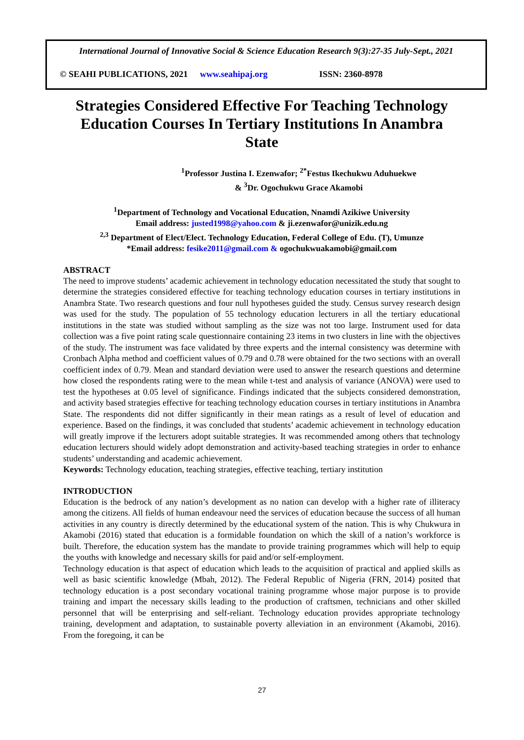International Journal of Innovative Social & Science Education Research 9(3):27-35 July-Sept., 2021
© SEAHI PUBLICATIONS, 2021 www.seahipaj.org ISSN: 2360-8978
Strategies Considered Effective For Teaching Technology Education Courses In Tertiary Institutions In Anambra State
<sup>1</sup> Professor Justina I. Ezenwafor; <sup>2*</sup>Festus Ikechukwu Aduhuekwe
& <sup>3</sup>Dr. Ogochukwu Grace Akamobi
<sup>1</sup> Department of Technology and Vocational Education, Nnamdi Azikiwe University
Email address: justed1998@yahoo.com & ji.ezenwafor@unizik.edu.ng
<sup>2,3</sup> Department of Elect/Elect. Technology Education, Federal College of Edu. (T), Umunze
*Email address: fesike2011@gmail.com & ogochukwuakamobi@gmail.com
ABSTRACT
The need to improve students’ academic achievement in technology education necessitated the study that sought to determine the strategies considered effective for teaching technology education courses in tertiary institutions in Anambra State. Two research questions and four null hypotheses guided the study. Census survey research design was used for the study. The population of 55 technology education lecturers in all the tertiary educational institutions in the state was studied without sampling as the size was not too large. Instrument used for data collection was a five point rating scale questionnaire containing 23 items in two clusters in line with the objectives of the study. The instrument was face validated by three experts and the internal consistency was determine with Cronbach Alpha method and coefficient values of 0.79 and 0.78 were obtained for the two sections with an overall coefficient index of 0.79. Mean and standard deviation were used to answer the research questions and determine how closed the respondents rating were to the mean while t-test and analysis of variance (ANOVA) were used to test the hypotheses at 0.05 level of significance. Findings indicated that the subjects considered demonstration, and activity based strategies effective for teaching technology education courses in tertiary institutions in Anambra State. The respondents did not differ significantly in their mean ratings as a result of level of education and experience. Based on the findings, it was concluded that students’ academic achievement in technology education will greatly improve if the lecturers adopt suitable strategies. It was recommended among others that technology education lecturers should widely adopt demonstration and activity-based teaching strategies in order to enhance students’ understanding and academic achievement.
Keywords: Technology education, teaching strategies, effective teaching, tertiary institution
INTRODUCTION
Education is the bedrock of any nation’s development as no nation can develop with a higher rate of illiteracy among the citizens. All fields of human endeavour need the services of education because the success of all human activities in any country is directly determined by the educational system of the nation. This is why Chukwura in Akamobi (2016) stated that education is a formidable foundation on which the skill of a nation’s workforce is built. Therefore, the education system has the mandate to provide training programmes which will help to equip the youths with knowledge and necessary skills for paid and/or self-employment.
Technology education is that aspect of education which leads to the acquisition of practical and applied skills as well as basic scientific knowledge (Mbah, 2012). The Federal Republic of Nigeria (FRN, 2014) posited that technology education is a post secondary vocational training programme whose major purpose is to provide training and impart the necessary skills leading to the production of craftsmen, technicians and other skilled personnel that will be enterprising and self-reliant. Technology education provides appropriate technology training, development and adaptation, to sustainable poverty alleviation in an environment (Akamobi, 2016). From the foregoing, it can be
27